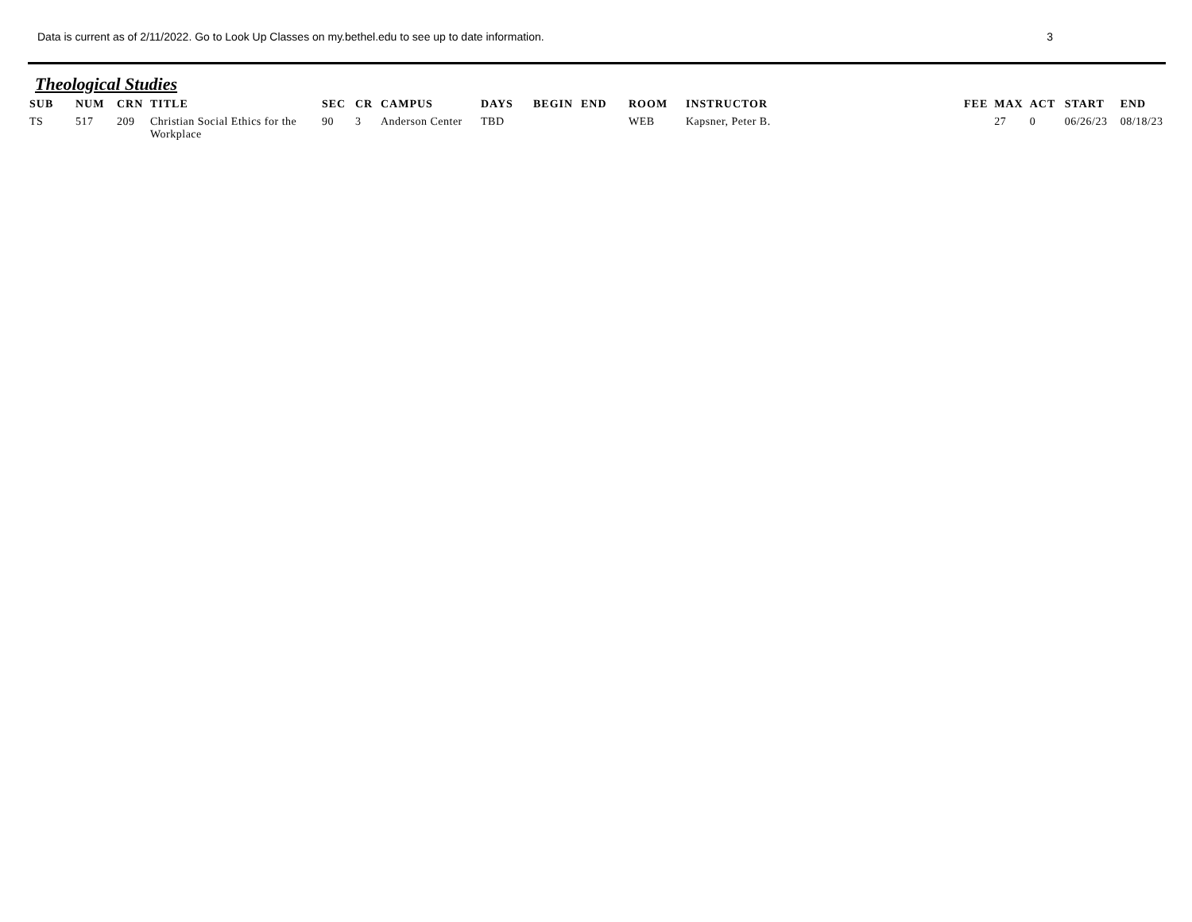Data is current as of 2/11/2022. Go to Look Up Classes on my.bethel.edu to see up to date information. 3
Theological Studies
| SUB | NUM | CRN | TITLE | SEC | CR | CAMPUS | DAYS | BEGIN | END | ROOM | INSTRUCTOR | FEE | MAX | ACT | START | END |
| --- | --- | --- | --- | --- | --- | --- | --- | --- | --- | --- | --- | --- | --- | --- | --- | --- |
| TS | 517 | 209 | Christian Social Ethics for the Workplace | 90 | 3 | Anderson Center | TBD | | | WEB | Kapsner, Peter B. | | 27 | 0 | 06/26/23 | 08/18/23 |